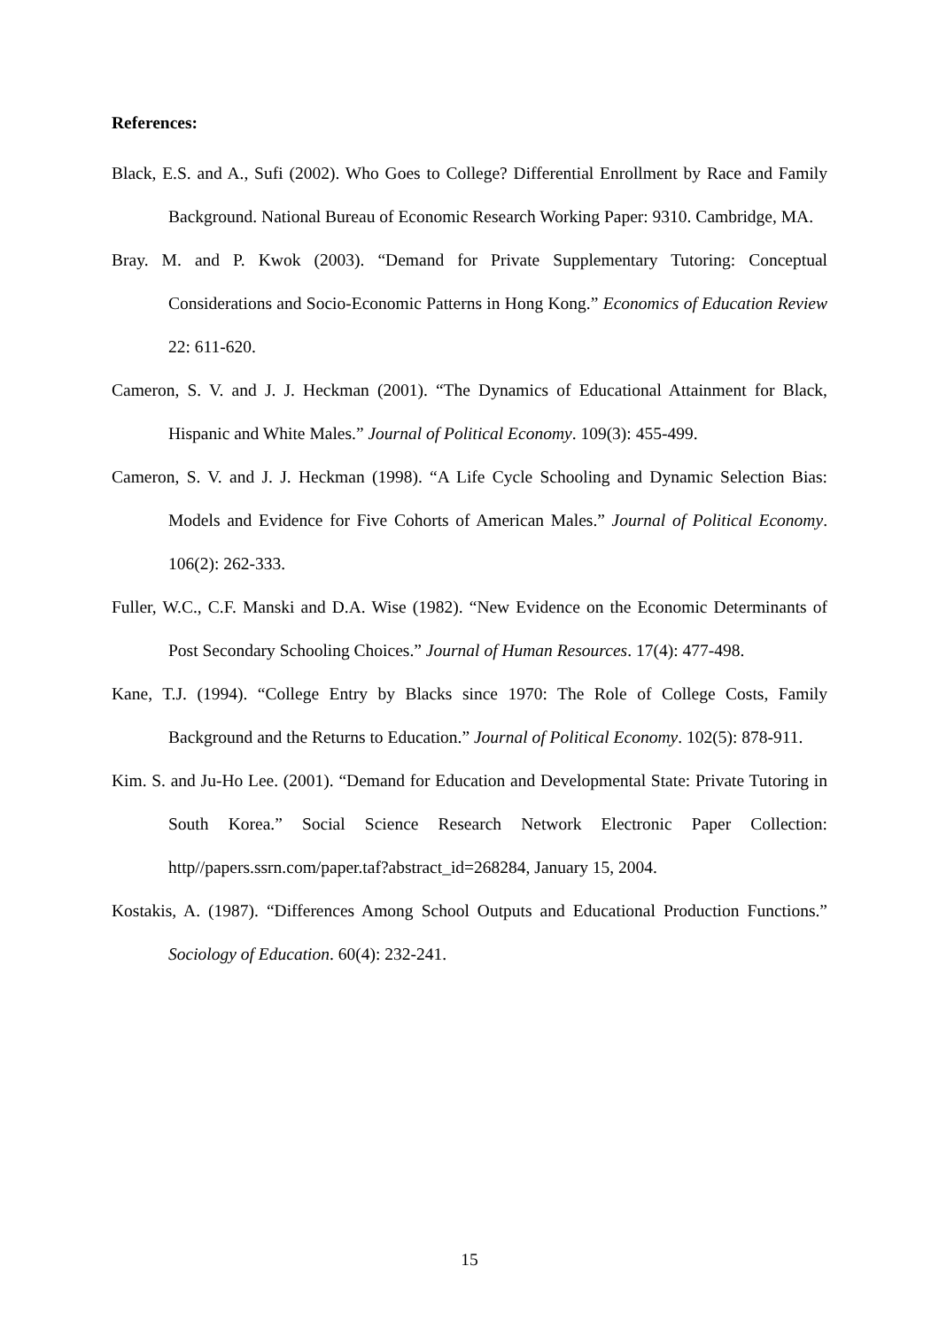References:
Black, E.S. and A., Sufi (2002). Who Goes to College? Differential Enrollment by Race and Family Background. National Bureau of Economic Research Working Paper: 9310. Cambridge, MA.
Bray. M. and P. Kwok (2003). “Demand for Private Supplementary Tutoring: Conceptual Considerations and Socio-Economic Patterns in Hong Kong.” Economics of Education Review 22: 611-620.
Cameron, S. V. and J. J. Heckman (2001). “The Dynamics of Educational Attainment for Black, Hispanic and White Males.” Journal of Political Economy. 109(3): 455-499.
Cameron, S. V. and J. J. Heckman (1998). “A Life Cycle Schooling and Dynamic Selection Bias: Models and Evidence for Five Cohorts of American Males.” Journal of Political Economy. 106(2): 262-333.
Fuller, W.C., C.F. Manski and D.A. Wise (1982). “New Evidence on the Economic Determinants of Post Secondary Schooling Choices.” Journal of Human Resources. 17(4): 477-498.
Kane, T.J. (1994). “College Entry by Blacks since 1970: The Role of College Costs, Family Background and the Returns to Education.” Journal of Political Economy. 102(5): 878-911.
Kim. S. and Ju-Ho Lee. (2001). “Demand for Education and Developmental State: Private Tutoring in South Korea.” Social Science Research Network Electronic Paper Collection: http//papers.ssrn.com/paper.taf?abstract_id=268284, January 15, 2004.
Kostakis, A. (1987). “Differences Among School Outputs and Educational Production Functions.” Sociology of Education. 60(4): 232-241.
15